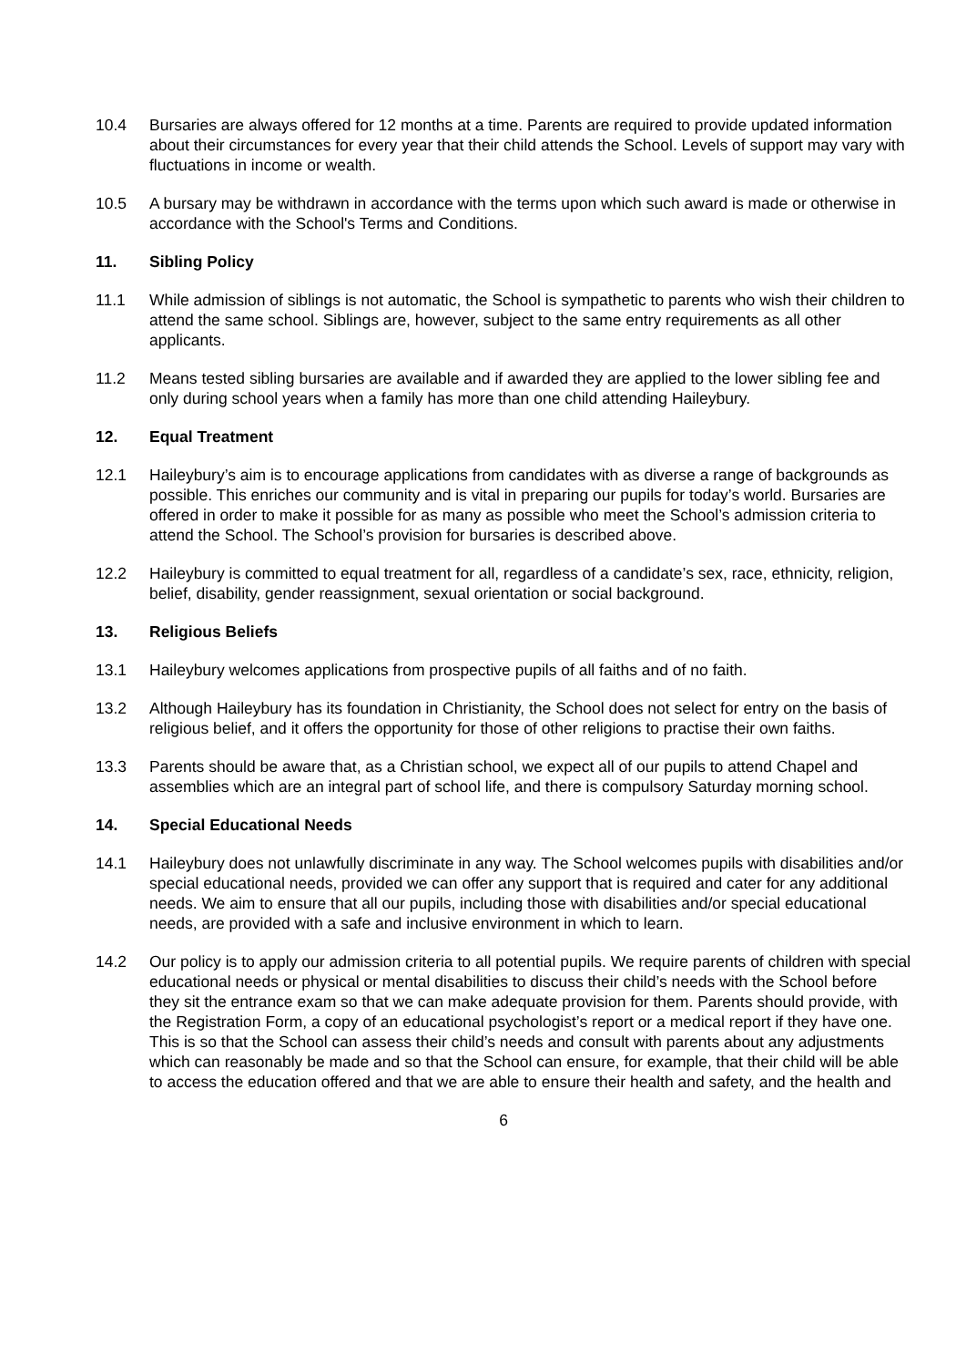10.4 Bursaries are always offered for 12 months at a time. Parents are required to provide updated information about their circumstances for every year that their child attends the School. Levels of support may vary with fluctuations in income or wealth.
10.5 A bursary may be withdrawn in accordance with the terms upon which such award is made or otherwise in accordance with the School's Terms and Conditions.
11. Sibling Policy
11.1 While admission of siblings is not automatic, the School is sympathetic to parents who wish their children to attend the same school. Siblings are, however, subject to the same entry requirements as all other applicants.
11.2 Means tested sibling bursaries are available and if awarded they are applied to the lower sibling fee and only during school years when a family has more than one child attending Haileybury.
12. Equal Treatment
12.1 Haileybury’s aim is to encourage applications from candidates with as diverse a range of backgrounds as possible. This enriches our community and is vital in preparing our pupils for today’s world. Bursaries are offered in order to make it possible for as many as possible who meet the School’s admission criteria to attend the School. The School’s provision for bursaries is described above.
12.2 Haileybury is committed to equal treatment for all, regardless of a candidate’s sex, race, ethnicity, religion, belief, disability, gender reassignment, sexual orientation or social background.
13. Religious Beliefs
13.1 Haileybury welcomes applications from prospective pupils of all faiths and of no faith.
13.2 Although Haileybury has its foundation in Christianity, the School does not select for entry on the basis of religious belief, and it offers the opportunity for those of other religions to practise their own faiths.
13.3 Parents should be aware that, as a Christian school, we expect all of our pupils to attend Chapel and assemblies which are an integral part of school life, and there is compulsory Saturday morning school.
14. Special Educational Needs
14.1 Haileybury does not unlawfully discriminate in any way. The School welcomes pupils with disabilities and/or special educational needs, provided we can offer any support that is required and cater for any additional needs. We aim to ensure that all our pupils, including those with disabilities and/or special educational needs, are provided with a safe and inclusive environment in which to learn.
14.2 Our policy is to apply our admission criteria to all potential pupils. We require parents of children with special educational needs or physical or mental disabilities to discuss their child’s needs with the School before they sit the entrance exam so that we can make adequate provision for them. Parents should provide, with the Registration Form, a copy of an educational psychologist’s report or a medical report if they have one. This is so that the School can assess their child’s needs and consult with parents about any adjustments which can reasonably be made and so that the School can ensure, for example, that their child will be able to access the education offered and that we are able to ensure their health and safety, and the health and
6